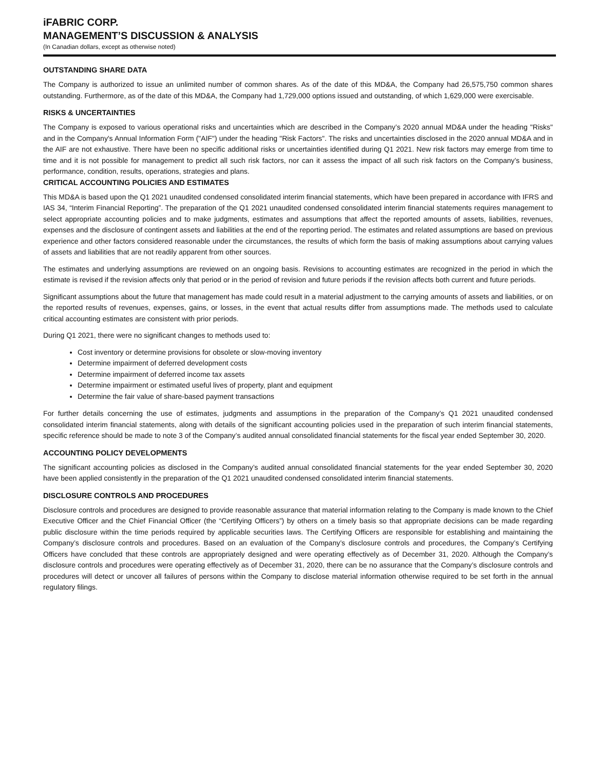iFABRIC CORP.
MANAGEMENT’S DISCUSSION & ANALYSIS
(In Canadian dollars, except as otherwise noted)
OUTSTANDING SHARE DATA
The Company is authorized to issue an unlimited number of common shares. As of the date of this MD&A, the Company had 26,575,750 common shares outstanding. Furthermore, as of the date of this MD&A, the Company had 1,729,000 options issued and outstanding, of which 1,629,000 were exercisable.
RISKS & UNCERTAINTIES
The Company is exposed to various operational risks and uncertainties which are described in the Company’s 2020 annual MD&A under the heading "Risks" and in the Company's Annual Information Form ("AIF") under the heading "Risk Factors". The risks and uncertainties disclosed in the 2020 annual MD&A and in the AIF are not exhaustive. There have been no specific additional risks or uncertainties identified during Q1 2021. New risk factors may emerge from time to time and it is not possible for management to predict all such risk factors, nor can it assess the impact of all such risk factors on the Company’s business, performance, condition, results, operations, strategies and plans.
CRITICAL ACCOUNTING POLICIES AND ESTIMATES
This MD&A is based upon the Q1 2021 unaudited condensed consolidated interim financial statements, which have been prepared in accordance with IFRS and IAS 34, “Interim Financial Reporting”. The preparation of the Q1 2021 unaudited condensed consolidated interim financial statements requires management to select appropriate accounting policies and to make judgments, estimates and assumptions that affect the reported amounts of assets, liabilities, revenues, expenses and the disclosure of contingent assets and liabilities at the end of the reporting period. The estimates and related assumptions are based on previous experience and other factors considered reasonable under the circumstances, the results of which form the basis of making assumptions about carrying values of assets and liabilities that are not readily apparent from other sources.
The estimates and underlying assumptions are reviewed on an ongoing basis. Revisions to accounting estimates are recognized in the period in which the estimate is revised if the revision affects only that period or in the period of revision and future periods if the revision affects both current and future periods.
Significant assumptions about the future that management has made could result in a material adjustment to the carrying amounts of assets and liabilities, or on the reported results of revenues, expenses, gains, or losses, in the event that actual results differ from assumptions made. The methods used to calculate critical accounting estimates are consistent with prior periods.
During Q1 2021, there were no significant changes to methods used to:
Cost inventory or determine provisions for obsolete or slow-moving inventory
Determine impairment of deferred development costs
Determine impairment of deferred income tax assets
Determine impairment or estimated useful lives of property, plant and equipment
Determine the fair value of share-based payment transactions
For further details concerning the use of estimates, judgments and assumptions in the preparation of the Company’s Q1 2021 unaudited condensed consolidated interim financial statements, along with details of the significant accounting policies used in the preparation of such interim financial statements, specific reference should be made to note 3 of the Company’s audited annual consolidated financial statements for the fiscal year ended September 30, 2020.
ACCOUNTING POLICY DEVELOPMENTS
The significant accounting policies as disclosed in the Company’s audited annual consolidated financial statements for the year ended September 30, 2020 have been applied consistently in the preparation of the Q1 2021 unaudited condensed consolidated interim financial statements.
DISCLOSURE CONTROLS AND PROCEDURES
Disclosure controls and procedures are designed to provide reasonable assurance that material information relating to the Company is made known to the Chief Executive Officer and the Chief Financial Officer (the “Certifying Officers”) by others on a timely basis so that appropriate decisions can be made regarding public disclosure within the time periods required by applicable securities laws. The Certifying Officers are responsible for establishing and maintaining the Company’s disclosure controls and procedures. Based on an evaluation of the Company’s disclosure controls and procedures, the Company’s Certifying Officers have concluded that these controls are appropriately designed and were operating effectively as of December 31, 2020. Although the Company’s disclosure controls and procedures were operating effectively as of December 31, 2020, there can be no assurance that the Company’s disclosure controls and procedures will detect or uncover all failures of persons within the Company to disclose material information otherwise required to be set forth in the annual regulatory filings.